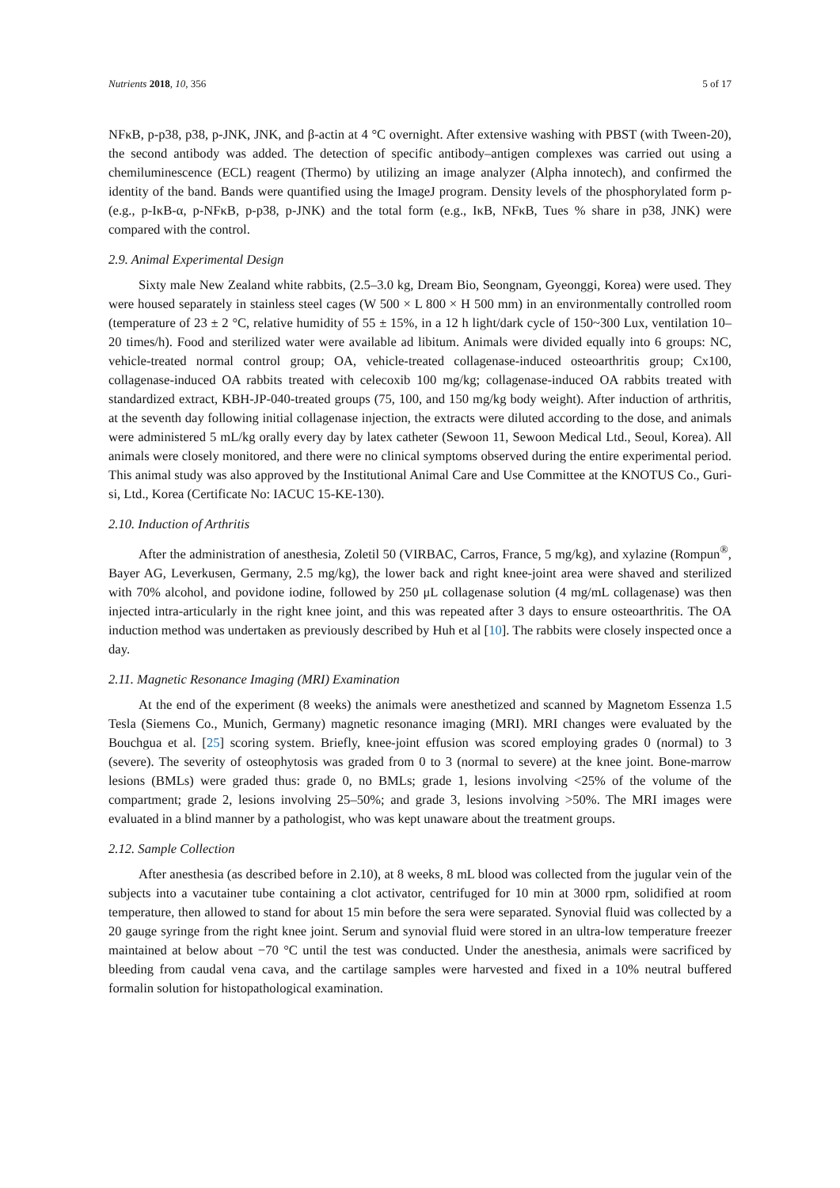Nutrients 2018, 10, 356 5 of 17
NFκB, p-p38, p38, p-JNK, JNK, and β-actin at 4 °C overnight. After extensive washing with PBST (with Tween-20), the second antibody was added. The detection of specific antibody–antigen complexes was carried out using a chemiluminescence (ECL) reagent (Thermo) by utilizing an image analyzer (Alpha innotech), and confirmed the identity of the band. Bands were quantified using the ImageJ program. Density levels of the phosphorylated form p- (e.g., p-IκB-α, p-NFκB, p-p38, p-JNK) and the total form (e.g., IκB, NFκB, Tues % share in p38, JNK) were compared with the control.
2.9. Animal Experimental Design
Sixty male New Zealand white rabbits, (2.5–3.0 kg, Dream Bio, Seongnam, Gyeonggi, Korea) were used. They were housed separately in stainless steel cages (W 500 × L 800 × H 500 mm) in an environmentally controlled room (temperature of 23 ± 2 °C, relative humidity of 55 ± 15%, in a 12 h light/dark cycle of 150~300 Lux, ventilation 10–20 times/h). Food and sterilized water were available ad libitum. Animals were divided equally into 6 groups: NC, vehicle-treated normal control group; OA, vehicle-treated collagenase-induced osteoarthritis group; Cx100, collagenase-induced OA rabbits treated with celecoxib 100 mg/kg; collagenase-induced OA rabbits treated with standardized extract, KBH-JP-040-treated groups (75, 100, and 150 mg/kg body weight). After induction of arthritis, at the seventh day following initial collagenase injection, the extracts were diluted according to the dose, and animals were administered 5 mL/kg orally every day by latex catheter (Sewoon 11, Sewoon Medical Ltd., Seoul, Korea). All animals were closely monitored, and there were no clinical symptoms observed during the entire experimental period. This animal study was also approved by the Institutional Animal Care and Use Committee at the KNOTUS Co., Guri-si, Ltd., Korea (Certificate No: IACUC 15-KE-130).
2.10. Induction of Arthritis
After the administration of anesthesia, Zoletil 50 (VIRBAC, Carros, France, 5 mg/kg), and xylazine (Rompun<sup>®</sup>, Bayer AG, Leverkusen, Germany, 2.5 mg/kg), the lower back and right knee-joint area were shaved and sterilized with 70% alcohol, and povidone iodine, followed by 250 μL collagenase solution (4 mg/mL collagenase) was then injected intra-articularly in the right knee joint, and this was repeated after 3 days to ensure osteoarthritis. The OA induction method was undertaken as previously described by Huh et al [10]. The rabbits were closely inspected once a day.
2.11. Magnetic Resonance Imaging (MRI) Examination
At the end of the experiment (8 weeks) the animals were anesthetized and scanned by Magnetom Essenza 1.5 Tesla (Siemens Co., Munich, Germany) magnetic resonance imaging (MRI). MRI changes were evaluated by the Bouchgua et al. [25] scoring system. Briefly, knee-joint effusion was scored employing grades 0 (normal) to 3 (severe). The severity of osteophytosis was graded from 0 to 3 (normal to severe) at the knee joint. Bone-marrow lesions (BMLs) were graded thus: grade 0, no BMLs; grade 1, lesions involving <25% of the volume of the compartment; grade 2, lesions involving 25–50%; and grade 3, lesions involving >50%. The MRI images were evaluated in a blind manner by a pathologist, who was kept unaware about the treatment groups.
2.12. Sample Collection
After anesthesia (as described before in 2.10), at 8 weeks, 8 mL blood was collected from the jugular vein of the subjects into a vacutainer tube containing a clot activator, centrifuged for 10 min at 3000 rpm, solidified at room temperature, then allowed to stand for about 15 min before the sera were separated. Synovial fluid was collected by a 20 gauge syringe from the right knee joint. Serum and synovial fluid were stored in an ultra-low temperature freezer maintained at below about −70 °C until the test was conducted. Under the anesthesia, animals were sacrificed by bleeding from caudal vena cava, and the cartilage samples were harvested and fixed in a 10% neutral buffered formalin solution for histopathological examination.